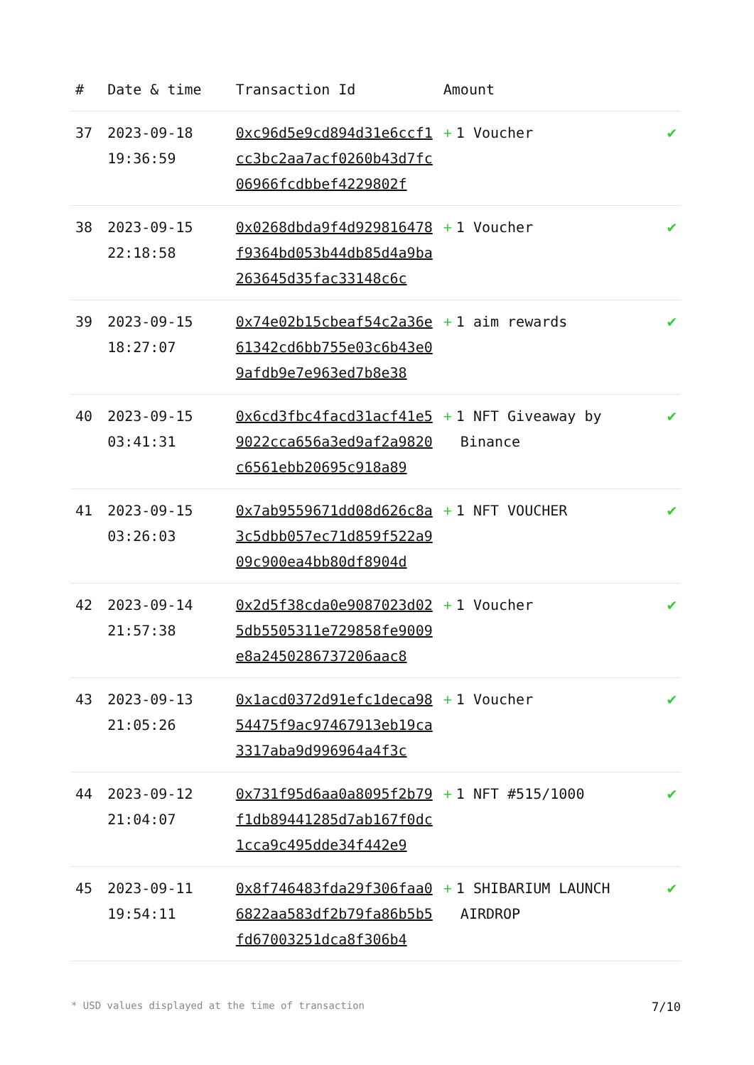| # | Date & time | Transaction Id | Amount | |
| --- | --- | --- | --- | --- |
| 37 | 2023-09-18 19:36:59 | 0xc96d5e9cd894d31e6ccf1cc3bc2aa7acf0260b43d7fc06966fcdbbef4229802f | + 1 Voucher | ✔ |
| 38 | 2023-09-15 22:18:58 | 0x0268dbda9f4d929816478f9364bd053b44db85d4a9ba263645d35fac33148c6c | + 1 Voucher | ✔ |
| 39 | 2023-09-15 18:27:07 | 0x74e02b15cbeaf54c2a36e61342cd6bb755e03c6b43e09afdb9e7e963ed7b8e38 | + 1 aim rewards | ✔ |
| 40 | 2023-09-15 03:41:31 | 0x6cd3fbc4facd31acf41e59022cca656a3ed9af2a9820c6561ebb20695c918a89 | + 1 NFT Giveaway by Binance | ✔ |
| 41 | 2023-09-15 03:26:03 | 0x7ab9559671dd08d626c8a3c5dbb057ec71d859f522a909c900ea4bb80df8904d | + 1 NFT VOUCHER | ✔ |
| 42 | 2023-09-14 21:57:38 | 0x2d5f38cda0e9087023d025db5505311e729858fe9009e8a2450286737206aac8 | + 1 Voucher | ✔ |
| 43 | 2023-09-13 21:05:26 | 0x1acd0372d91efc1deca9854475f9ac97467913eb19ca3317aba9d996964a4f3c | + 1 Voucher | ✔ |
| 44 | 2023-09-12 21:04:07 | 0x731f95d6aa0a8095f2b79f1db89441285d7ab167f0dc1cca9c495dde34f442e9 | + 1 NFT #515/1000 | ✔ |
| 45 | 2023-09-11 19:54:11 | 0x8f746483fda29f306faa06822aa583df2b79fa86b5b5fd67003251dca8f306b4 | + 1 SHIBARIUM LAUNCH AIRDROP | ✔ |
* USD values displayed at the time of transaction 7/10